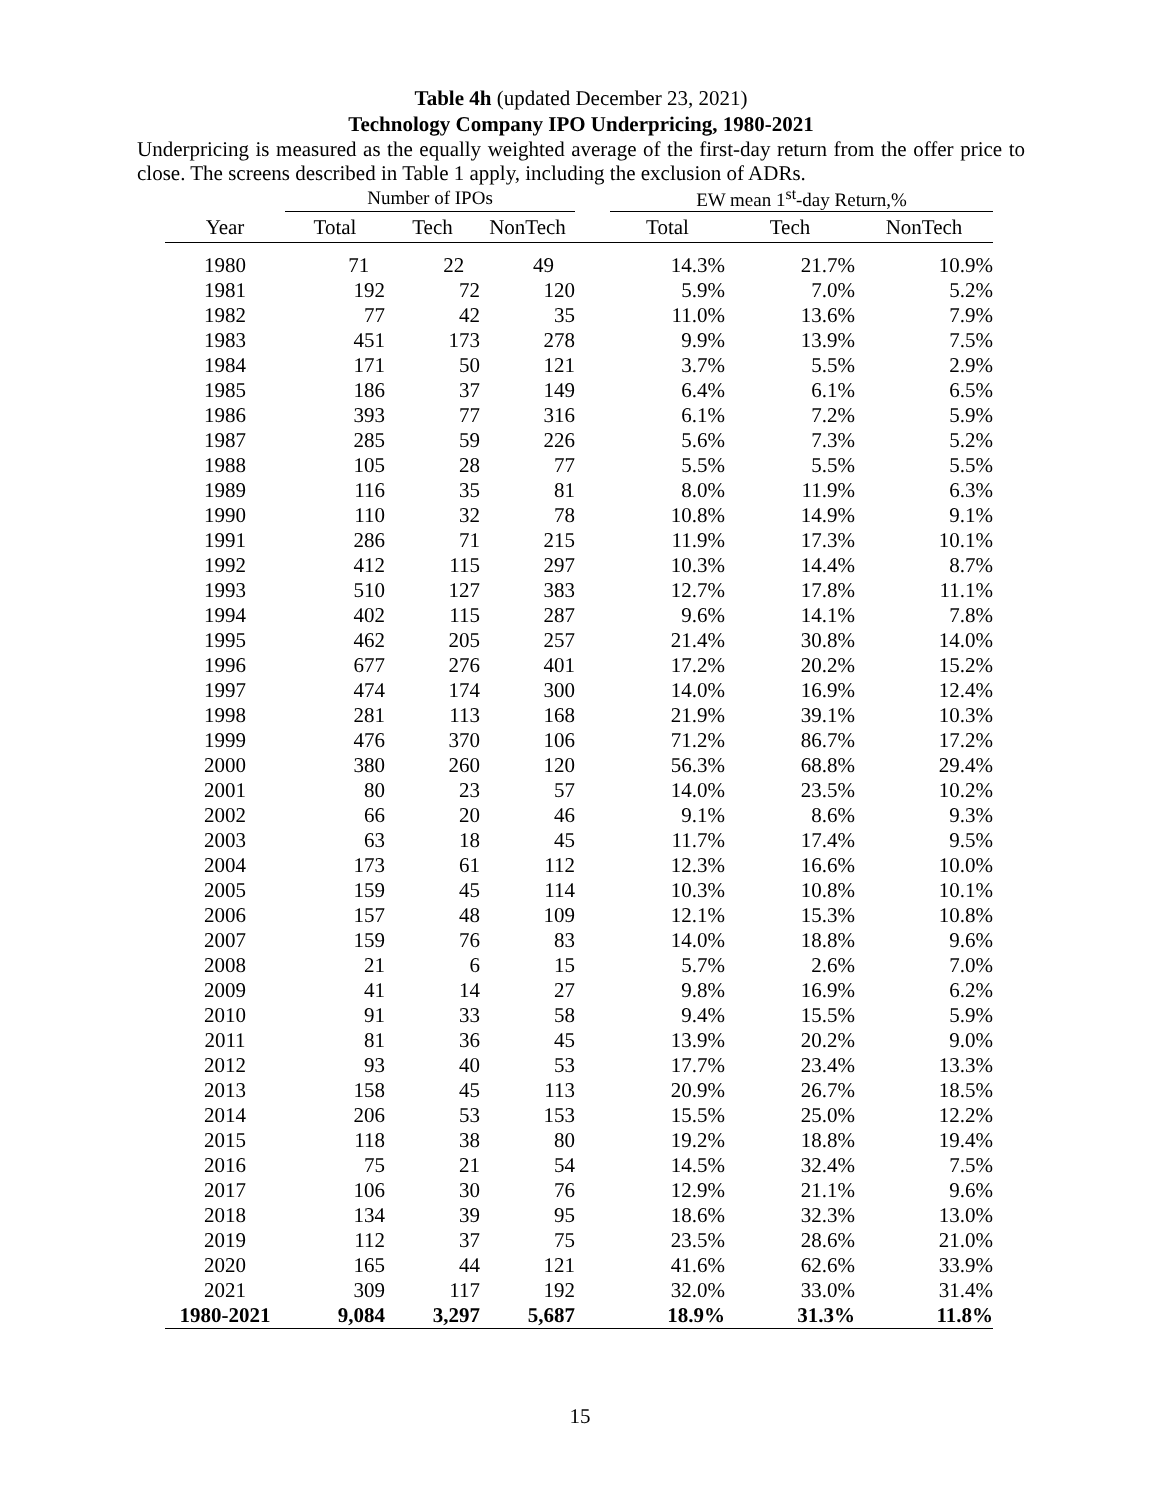Table 4h (updated December 23, 2021)
Technology Company IPO Underpricing, 1980-2021
Underpricing is measured as the equally weighted average of the first-day return from the offer price to close. The screens described in Table 1 apply, including the exclusion of ADRs.
| | Number of IPOs | | | | EW mean 1<sup>st</sup>-day Return,% | | |
| --- | --- | --- | --- | --- | --- | --- | --- |
| Year | Total | Tech | NonTech | | Total | Tech | NonTech |
| 1980 | 71 | 22 | 49 | | 14.3% | 21.7% | 10.9% |
| 1981 | 192 | 72 | 120 | | 5.9% | 7.0% | 5.2% |
| 1982 | 77 | 42 | 35 | | 11.0% | 13.6% | 7.9% |
| 1983 | 451 | 173 | 278 | | 9.9% | 13.9% | 7.5% |
| 1984 | 171 | 50 | 121 | | 3.7% | 5.5% | 2.9% |
| 1985 | 186 | 37 | 149 | | 6.4% | 6.1% | 6.5% |
| 1986 | 393 | 77 | 316 | | 6.1% | 7.2% | 5.9% |
| 1987 | 285 | 59 | 226 | | 5.6% | 7.3% | 5.2% |
| 1988 | 105 | 28 | 77 | | 5.5% | 5.5% | 5.5% |
| 1989 | 116 | 35 | 81 | | 8.0% | 11.9% | 6.3% |
| 1990 | 110 | 32 | 78 | | 10.8% | 14.9% | 9.1% |
| 1991 | 286 | 71 | 215 | | 11.9% | 17.3% | 10.1% |
| 1992 | 412 | 115 | 297 | | 10.3% | 14.4% | 8.7% |
| 1993 | 510 | 127 | 383 | | 12.7% | 17.8% | 11.1% |
| 1994 | 402 | 115 | 287 | | 9.6% | 14.1% | 7.8% |
| 1995 | 462 | 205 | 257 | | 21.4% | 30.8% | 14.0% |
| 1996 | 677 | 276 | 401 | | 17.2% | 20.2% | 15.2% |
| 1997 | 474 | 174 | 300 | | 14.0% | 16.9% | 12.4% |
| 1998 | 281 | 113 | 168 | | 21.9% | 39.1% | 10.3% |
| 1999 | 476 | 370 | 106 | | 71.2% | 86.7% | 17.2% |
| 2000 | 380 | 260 | 120 | | 56.3% | 68.8% | 29.4% |
| 2001 | 80 | 23 | 57 | | 14.0% | 23.5% | 10.2% |
| 2002 | 66 | 20 | 46 | | 9.1% | 8.6% | 9.3% |
| 2003 | 63 | 18 | 45 | | 11.7% | 17.4% | 9.5% |
| 2004 | 173 | 61 | 112 | | 12.3% | 16.6% | 10.0% |
| 2005 | 159 | 45 | 114 | | 10.3% | 10.8% | 10.1% |
| 2006 | 157 | 48 | 109 | | 12.1% | 15.3% | 10.8% |
| 2007 | 159 | 76 | 83 | | 14.0% | 18.8% | 9.6% |
| 2008 | 21 | 6 | 15 | | 5.7% | 2.6% | 7.0% |
| 2009 | 41 | 14 | 27 | | 9.8% | 16.9% | 6.2% |
| 2010 | 91 | 33 | 58 | | 9.4% | 15.5% | 5.9% |
| 2011 | 81 | 36 | 45 | | 13.9% | 20.2% | 9.0% |
| 2012 | 93 | 40 | 53 | | 17.7% | 23.4% | 13.3% |
| 2013 | 158 | 45 | 113 | | 20.9% | 26.7% | 18.5% |
| 2014 | 206 | 53 | 153 | | 15.5% | 25.0% | 12.2% |
| 2015 | 118 | 38 | 80 | | 19.2% | 18.8% | 19.4% |
| 2016 | 75 | 21 | 54 | | 14.5% | 32.4% | 7.5% |
| 2017 | 106 | 30 | 76 | | 12.9% | 21.1% | 9.6% |
| 2018 | 134 | 39 | 95 | | 18.6% | 32.3% | 13.0% |
| 2019 | 112 | 37 | 75 | | 23.5% | 28.6% | 21.0% |
| 2020 | 165 | 44 | 121 | | 41.6% | 62.6% | 33.9% |
| 2021 | 309 | 117 | 192 | | 32.0% | 33.0% | 31.4% |
| 1980-2021 | 9,084 | 3,297 | 5,687 | | 18.9% | 31.3% | 11.8% |
15